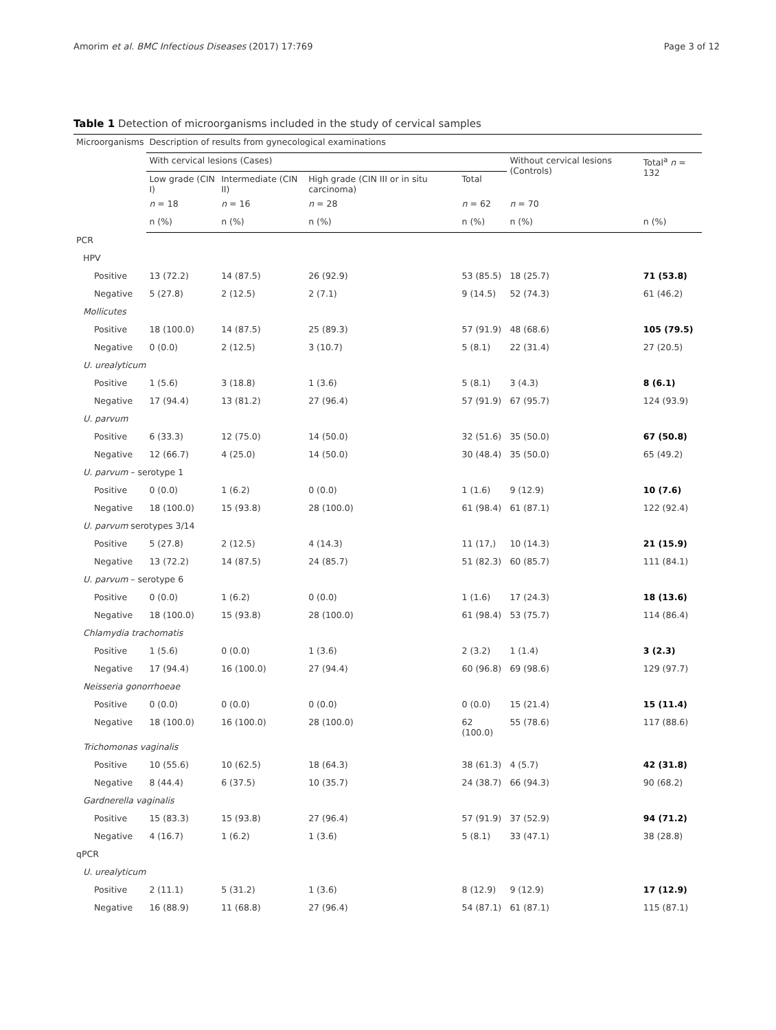Amorim et al. BMC Infectious Diseases (2017) 17:769 Page 3 of 12
Table 1 Detection of microorganisms included in the study of cervical samples
| Microorganisms | Description of results from gynecological examinations | | | | | |
| --- | --- | --- | --- | --- | --- | --- |
| | With cervical lesions (Cases) | | | | Without cervical lesions (Controls) | Total<sup>a</sup> n = 132 |
| | Low grade (CIN I) | Intermediate (CIN II) | High grade (CIN III or in situ carcinoma) | Total | | |
| | n = 18 | n = 16 | n = 28 | n = 62 | n = 70 | |
| | n (%) | n (%) | n (%) | n (%) | n (%) | n (%) |
| PCR | | | | | | |
| HPV | | | | | | |
| Positive | 13 (72.2) | 14 (87.5) | 26 (92.9) | 53 (85.5) | 18 (25.7) | 71 (53.8) |
| Negative | 5 (27.8) | 2 (12.5) | 2 (7.1) | 9 (14.5) | 52 (74.3) | 61 (46.2) |
| Mollicutes | | | | | | |
| Positive | 18 (100.0) | 14 (87.5) | 25 (89.3) | 57 (91.9) | 48 (68.6) | 105 (79.5) |
| Negative | 0 (0.0) | 2 (12.5) | 3 (10.7) | 5 (8.1) | 22 (31.4) | 27 (20.5) |
| U. urealyticum | | | | | | |
| Positive | 1 (5.6) | 3 (18.8) | 1 (3.6) | 5 (8.1) | 3 (4.3) | 8 (6.1) |
| Negative | 17 (94.4) | 13 (81.2) | 27 (96.4) | 57 (91.9) | 67 (95.7) | 124 (93.9) |
| U. parvum | | | | | | |
| Positive | 6 (33.3) | 12 (75.0) | 14 (50.0) | 32 (51.6) | 35 (50.0) | 67 (50.8) |
| Negative | 12 (66.7) | 4 (25.0) | 14 (50.0) | 30 (48.4) | 35 (50.0) | 65 (49.2) |
| U. parvum – serotype 1 | | | | | | |
| Positive | 0 (0.0) | 1 (6.2) | 0 (0.0) | 1 (1.6) | 9 (12.9) | 10 (7.6) |
| Negative | 18 (100.0) | 15 (93.8) | 28 (100.0) | 61 (98.4) | 61 (87.1) | 122 (92.4) |
| U. parvum serotypes 3/14 | | | | | | |
| Positive | 5 (27.8) | 2 (12.5) | 4 (14.3) | 11 (17,) | 10 (14.3) | 21 (15.9) |
| Negative | 13 (72.2) | 14 (87.5) | 24 (85.7) | 51 (82.3) | 60 (85.7) | 111 (84.1) |
| U. parvum – serotype 6 | | | | | | |
| Positive | 0 (0.0) | 1 (6.2) | 0 (0.0) | 1 (1.6) | 17 (24.3) | 18 (13.6) |
| Negative | 18 (100.0) | 15 (93.8) | 28 (100.0) | 61 (98.4) | 53 (75.7) | 114 (86.4) |
| Chlamydia trachomatis | | | | | | |
| Positive | 1 (5.6) | 0 (0.0) | 1 (3.6) | 2 (3.2) | 1 (1.4) | 3 (2.3) |
| Negative | 17 (94.4) | 16 (100.0) | 27 (94.4) | 60 (96.8) | 69 (98.6) | 129 (97.7) |
| Neisseria gonorrhoeae | | | | | | |
| Positive | 0 (0.0) | 0 (0.0) | 0 (0.0) | 0 (0.0) | 15 (21.4) | 15 (11.4) |
| Negative | 18 (100.0) | 16 (100.0) | 28 (100.0) | 62 (100.0) | 55 (78.6) | 117 (88.6) |
| Trichomonas vaginalis | | | | | | |
| Positive | 10 (55.6) | 10 (62.5) | 18 (64.3) | 38 (61.3) | 4 (5.7) | 42 (31.8) |
| Negative | 8 (44.4) | 6 (37.5) | 10 (35.7) | 24 (38.7) | 66 (94.3) | 90 (68.2) |
| Gardnerella vaginalis | | | | | | |
| Positive | 15 (83.3) | 15 (93.8) | 27 (96.4) | 57 (91.9) | 37 (52.9) | 94 (71.2) |
| Negative | 4 (16.7) | 1 (6.2) | 1 (3.6) | 5 (8.1) | 33 (47.1) | 38 (28.8) |
| qPCR | | | | | | |
| U. urealyticum | | | | | | |
| Positive | 2 (11.1) | 5 (31.2) | 1 (3.6) | 8 (12.9) | 9 (12.9) | 17 (12.9) |
| Negative | 16 (88.9) | 11 (68.8) | 27 (96.4) | 54 (87.1) | 61 (87.1) | 115 (87.1) |